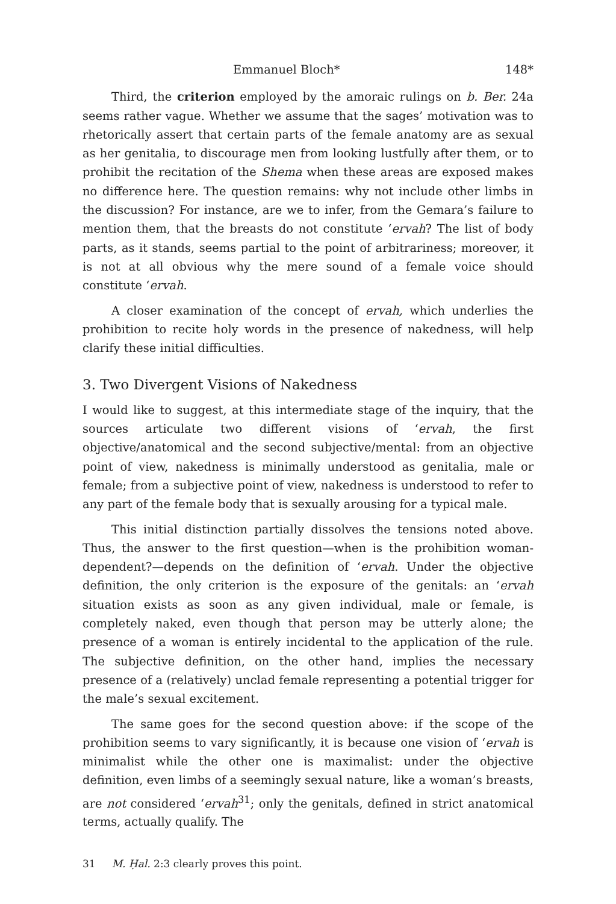Emmanuel Bloch* 148*
Third, the criterion employed by the amoraic rulings on b. Ber. 24a seems rather vague. Whether we assume that the sages’ motivation was to rhetorically assert that certain parts of the female anatomy are as sexual as her genitalia, to discourage men from looking lustfully after them, or to prohibit the recitation of the Shema when these areas are exposed makes no difference here. The question remains: why not include other limbs in the discussion? For instance, are we to infer, from the Gemara’s failure to mention them, that the breasts do not constitute ‘ervah? The list of body parts, as it stands, seems partial to the point of arbitrariness; moreover, it is not at all obvious why the mere sound of a female voice should constitute ‘ervah.
A closer examination of the concept of ervah, which underlies the prohibition to recite holy words in the presence of nakedness, will help clarify these initial difficulties.
3. Two Divergent Visions of Nakedness
I would like to suggest, at this intermediate stage of the inquiry, that the sources articulate two different visions of ‘ervah, the first objective/anatomical and the second subjective/mental: from an objective point of view, nakedness is minimally understood as genitalia, male or female; from a subjective point of view, nakedness is understood to refer to any part of the female body that is sexually arousing for a typical male.
This initial distinction partially dissolves the tensions noted above. Thus, the answer to the first question—when is the prohibition woman-dependent?—depends on the definition of ‘ervah. Under the objective definition, the only criterion is the exposure of the genitals: an ‘ervah situation exists as soon as any given individual, male or female, is completely naked, even though that person may be utterly alone; the presence of a woman is entirely incidental to the application of the rule. The subjective definition, on the other hand, implies the necessary presence of a (relatively) unclad female representing a potential trigger for the male’s sexual excitement.
The same goes for the second question above: if the scope of the prohibition seems to vary significantly, it is because one vision of ‘ervah is minimalist while the other one is maximalist: under the objective definition, even limbs of a seemingly sexual nature, like a woman’s breasts, are not considered ‘ervah<sup>31</sup>; only the genitals, defined in strict anatomical terms, actually qualify. The
31 M. Ḥal. 2:3 clearly proves this point.